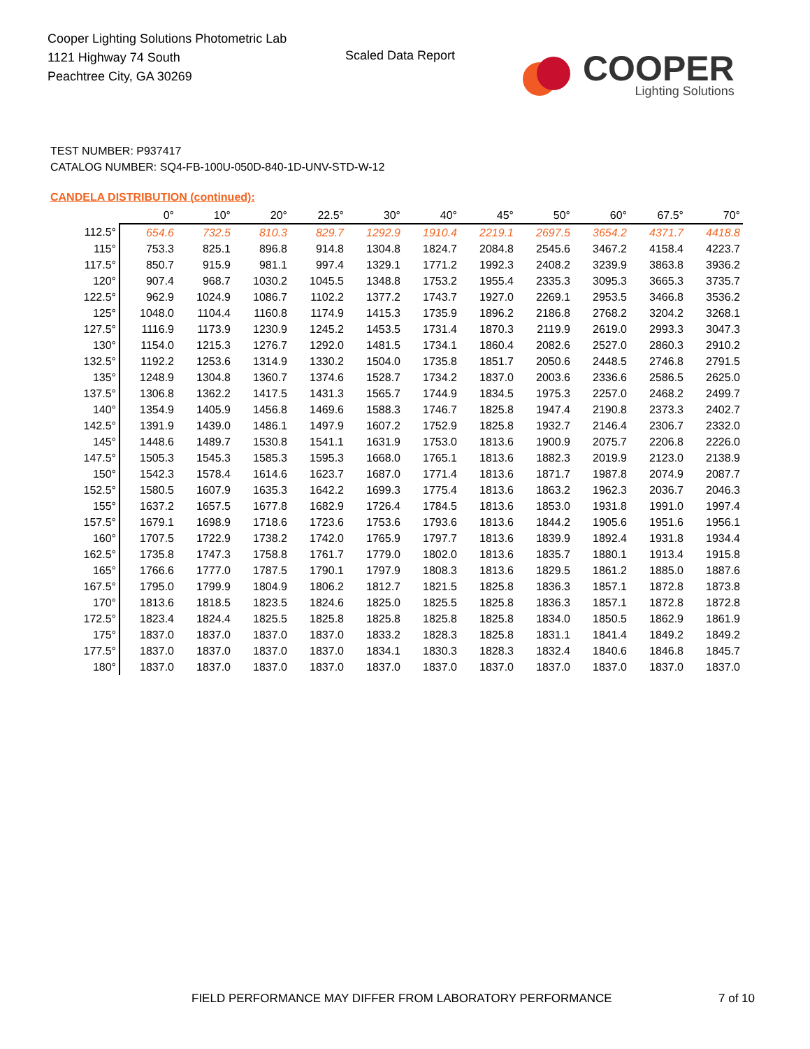Cooper Lighting Solutions Photometric Lab
1121 Highway 74 South
Peachtree City, GA 30269
Scaled Data Report
COOPER
Lighting Solutions
TEST NUMBER: P937417
CATALOG NUMBER: SQ4-FB-100U-050D-840-1D-UNV-STD-W-12
CANDELA DISTRIBUTION (continued):
| | 0° | 10° | 20° | 22.5° | 30° | 40° | 45° | 50° | 60° | 67.5° | 70° |
| --- | --- | --- | --- | --- | --- | --- | --- | --- | --- | --- | --- |
| 112.5° | 654.6 | 732.5 | 810.3 | 829.7 | 1292.9 | 1910.4 | 2219.1 | 2697.5 | 3654.2 | 4371.7 | 4418.8 |
| 115° | 753.3 | 825.1 | 896.8 | 914.8 | 1304.8 | 1824.7 | 2084.8 | 2545.6 | 3467.2 | 4158.4 | 4223.7 |
| 117.5° | 850.7 | 915.9 | 981.1 | 997.4 | 1329.1 | 1771.2 | 1992.3 | 2408.2 | 3239.9 | 3863.8 | 3936.2 |
| 120° | 907.4 | 968.7 | 1030.2 | 1045.5 | 1348.8 | 1753.2 | 1955.4 | 2335.3 | 3095.3 | 3665.3 | 3735.7 |
| 122.5° | 962.9 | 1024.9 | 1086.7 | 1102.2 | 1377.2 | 1743.7 | 1927.0 | 2269.1 | 2953.5 | 3466.8 | 3536.2 |
| 125° | 1048.0 | 1104.4 | 1160.8 | 1174.9 | 1415.3 | 1735.9 | 1896.2 | 2186.8 | 2768.2 | 3204.2 | 3268.1 |
| 127.5° | 1116.9 | 1173.9 | 1230.9 | 1245.2 | 1453.5 | 1731.4 | 1870.3 | 2119.9 | 2619.0 | 2993.3 | 3047.3 |
| 130° | 1154.0 | 1215.3 | 1276.7 | 1292.0 | 1481.5 | 1734.1 | 1860.4 | 2082.6 | 2527.0 | 2860.3 | 2910.2 |
| 132.5° | 1192.2 | 1253.6 | 1314.9 | 1330.2 | 1504.0 | 1735.8 | 1851.7 | 2050.6 | 2448.5 | 2746.8 | 2791.5 |
| 135° | 1248.9 | 1304.8 | 1360.7 | 1374.6 | 1528.7 | 1734.2 | 1837.0 | 2003.6 | 2336.6 | 2586.5 | 2625.0 |
| 137.5° | 1306.8 | 1362.2 | 1417.5 | 1431.3 | 1565.7 | 1744.9 | 1834.5 | 1975.3 | 2257.0 | 2468.2 | 2499.7 |
| 140° | 1354.9 | 1405.9 | 1456.8 | 1469.6 | 1588.3 | 1746.7 | 1825.8 | 1947.4 | 2190.8 | 2373.3 | 2402.7 |
| 142.5° | 1391.9 | 1439.0 | 1486.1 | 1497.9 | 1607.2 | 1752.9 | 1825.8 | 1932.7 | 2146.4 | 2306.7 | 2332.0 |
| 145° | 1448.6 | 1489.7 | 1530.8 | 1541.1 | 1631.9 | 1753.0 | 1813.6 | 1900.9 | 2075.7 | 2206.8 | 2226.0 |
| 147.5° | 1505.3 | 1545.3 | 1585.3 | 1595.3 | 1668.0 | 1765.1 | 1813.6 | 1882.3 | 2019.9 | 2123.0 | 2138.9 |
| 150° | 1542.3 | 1578.4 | 1614.6 | 1623.7 | 1687.0 | 1771.4 | 1813.6 | 1871.7 | 1987.8 | 2074.9 | 2087.7 |
| 152.5° | 1580.5 | 1607.9 | 1635.3 | 1642.2 | 1699.3 | 1775.4 | 1813.6 | 1863.2 | 1962.3 | 2036.7 | 2046.3 |
| 155° | 1637.2 | 1657.5 | 1677.8 | 1682.9 | 1726.4 | 1784.5 | 1813.6 | 1853.0 | 1931.8 | 1991.0 | 1997.4 |
| 157.5° | 1679.1 | 1698.9 | 1718.6 | 1723.6 | 1753.6 | 1793.6 | 1813.6 | 1844.2 | 1905.6 | 1951.6 | 1956.1 |
| 160° | 1707.5 | 1722.9 | 1738.2 | 1742.0 | 1765.9 | 1797.7 | 1813.6 | 1839.9 | 1892.4 | 1931.8 | 1934.4 |
| 162.5° | 1735.8 | 1747.3 | 1758.8 | 1761.7 | 1779.0 | 1802.0 | 1813.6 | 1835.7 | 1880.1 | 1913.4 | 1915.8 |
| 165° | 1766.6 | 1777.0 | 1787.5 | 1790.1 | 1797.9 | 1808.3 | 1813.6 | 1829.5 | 1861.2 | 1885.0 | 1887.6 |
| 167.5° | 1795.0 | 1799.9 | 1804.9 | 1806.2 | 1812.7 | 1821.5 | 1825.8 | 1836.3 | 1857.1 | 1872.8 | 1873.8 |
| 170° | 1813.6 | 1818.5 | 1823.5 | 1824.6 | 1825.0 | 1825.5 | 1825.8 | 1836.3 | 1857.1 | 1872.8 | 1872.8 |
| 172.5° | 1823.4 | 1824.4 | 1825.5 | 1825.8 | 1825.8 | 1825.8 | 1825.8 | 1834.0 | 1850.5 | 1862.9 | 1861.9 |
| 175° | 1837.0 | 1837.0 | 1837.0 | 1837.0 | 1833.2 | 1828.3 | 1825.8 | 1831.1 | 1841.4 | 1849.2 | 1849.2 |
| 177.5° | 1837.0 | 1837.0 | 1837.0 | 1837.0 | 1834.1 | 1830.3 | 1828.3 | 1832.4 | 1840.6 | 1846.8 | 1845.7 |
| 180° | 1837.0 | 1837.0 | 1837.0 | 1837.0 | 1837.0 | 1837.0 | 1837.0 | 1837.0 | 1837.0 | 1837.0 | 1837.0 |
FIELD PERFORMANCE MAY DIFFER FROM LABORATORY PERFORMANCE
7 of 10